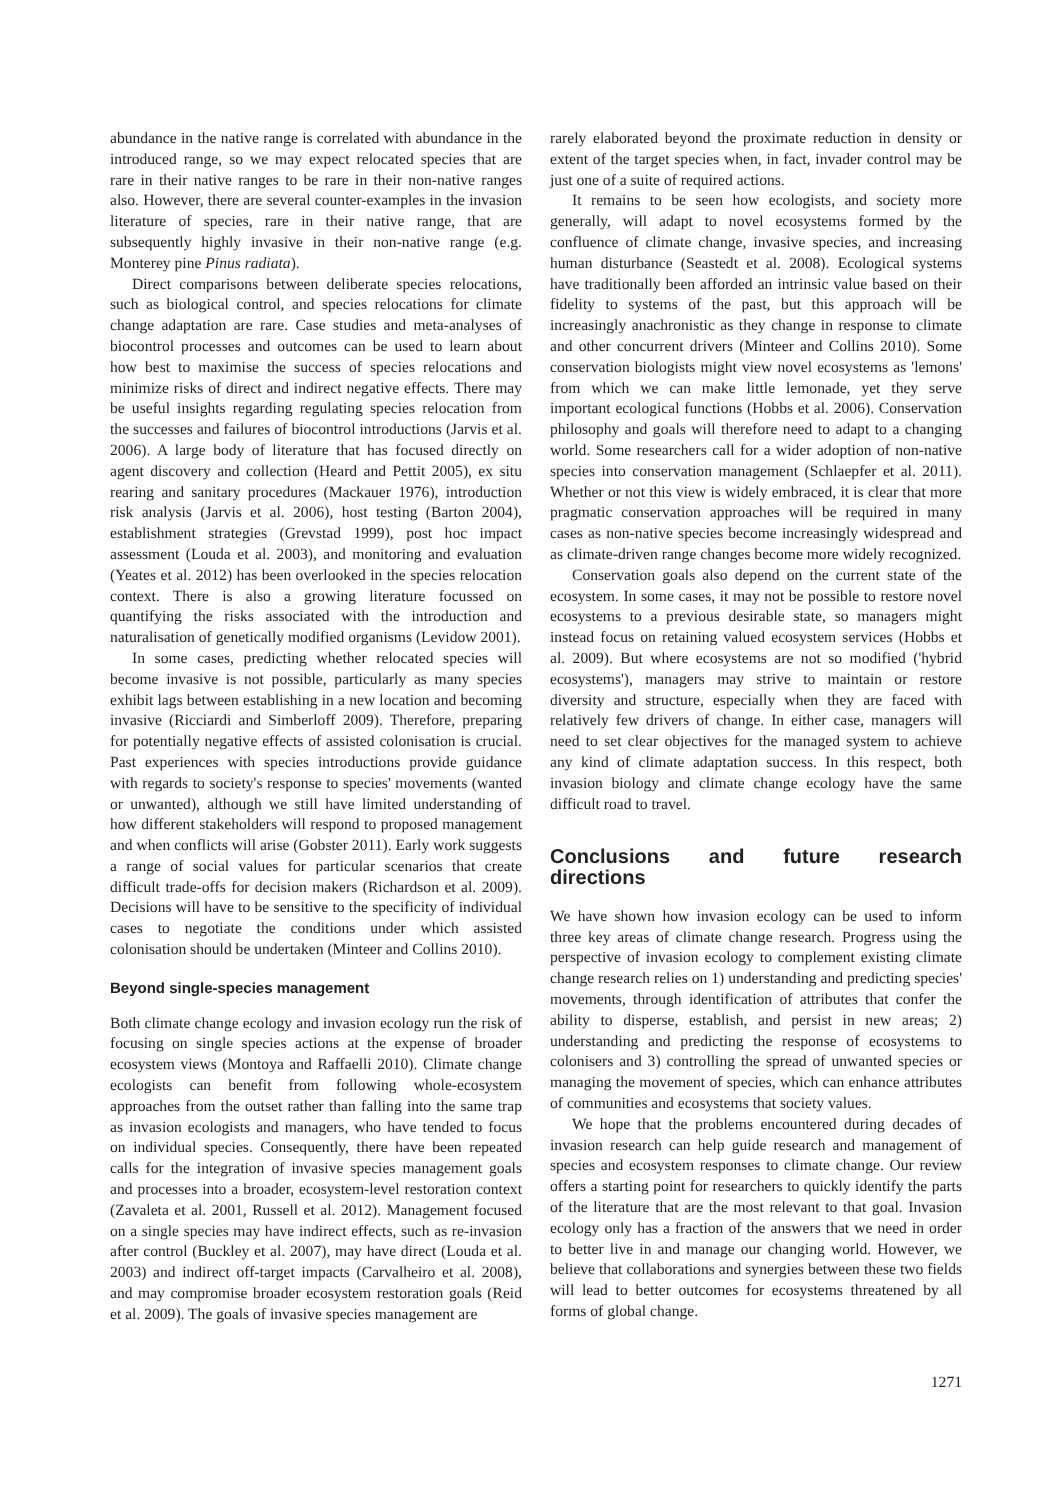abundance in the native range is correlated with abundance in the introduced range, so we may expect relocated species that are rare in their native ranges to be rare in their non-native ranges also. However, there are several counter-examples in the invasion literature of species, rare in their native range, that are subsequently highly invasive in their non-native range (e.g. Monterey pine Pinus radiata).
Direct comparisons between deliberate species relocations, such as biological control, and species relocations for climate change adaptation are rare. Case studies and meta-analyses of biocontrol processes and outcomes can be used to learn about how best to maximise the success of species relocations and minimize risks of direct and indirect negative effects. There may be useful insights regarding regulating species relocation from the successes and failures of biocontrol introductions (Jarvis et al. 2006). A large body of literature that has focused directly on agent discovery and collection (Heard and Pettit 2005), ex situ rearing and sanitary procedures (Mackauer 1976), introduction risk analysis (Jarvis et al. 2006), host testing (Barton 2004), establishment strategies (Grevstad 1999), post hoc impact assessment (Louda et al. 2003), and monitoring and evaluation (Yeates et al. 2012) has been overlooked in the species relocation context. There is also a growing literature focussed on quantifying the risks associated with the introduction and naturalisation of genetically modified organisms (Levidow 2001).
In some cases, predicting whether relocated species will become invasive is not possible, particularly as many species exhibit lags between establishing in a new location and becoming invasive (Ricciardi and Simberloff 2009). Therefore, preparing for potentially negative effects of assisted colonisation is crucial. Past experiences with species introductions provide guidance with regards to society's response to species' movements (wanted or unwanted), although we still have limited understanding of how different stakeholders will respond to proposed management and when conflicts will arise (Gobster 2011). Early work suggests a range of social values for particular scenarios that create difficult trade-offs for decision makers (Richardson et al. 2009). Decisions will have to be sensitive to the specificity of individual cases to negotiate the conditions under which assisted colonisation should be undertaken (Minteer and Collins 2010).
Beyond single-species management
Both climate change ecology and invasion ecology run the risk of focusing on single species actions at the expense of broader ecosystem views (Montoya and Raffaelli 2010). Climate change ecologists can benefit from following whole-ecosystem approaches from the outset rather than falling into the same trap as invasion ecologists and managers, who have tended to focus on individual species. Consequently, there have been repeated calls for the integration of invasive species management goals and processes into a broader, ecosystem-level restoration context (Zavaleta et al. 2001, Russell et al. 2012). Management focused on a single species may have indirect effects, such as re-invasion after control (Buckley et al. 2007), may have direct (Louda et al. 2003) and indirect off-target impacts (Carvalheiro et al. 2008), and may compromise broader ecosystem restoration goals (Reid et al. 2009). The goals of invasive species management are
rarely elaborated beyond the proximate reduction in density or extent of the target species when, in fact, invader control may be just one of a suite of required actions.
It remains to be seen how ecologists, and society more generally, will adapt to novel ecosystems formed by the confluence of climate change, invasive species, and increasing human disturbance (Seastedt et al. 2008). Ecological systems have traditionally been afforded an intrinsic value based on their fidelity to systems of the past, but this approach will be increasingly anachronistic as they change in response to climate and other concurrent drivers (Minteer and Collins 2010). Some conservation biologists might view novel ecosystems as 'lemons' from which we can make little lemonade, yet they serve important ecological functions (Hobbs et al. 2006). Conservation philosophy and goals will therefore need to adapt to a changing world. Some researchers call for a wider adoption of non-native species into conservation management (Schlaepfer et al. 2011). Whether or not this view is widely embraced, it is clear that more pragmatic conservation approaches will be required in many cases as non-native species become increasingly widespread and as climate-driven range changes become more widely recognized.
Conservation goals also depend on the current state of the ecosystem. In some cases, it may not be possible to restore novel ecosystems to a previous desirable state, so managers might instead focus on retaining valued ecosystem services (Hobbs et al. 2009). But where ecosystems are not so modified ('hybrid ecosystems'), managers may strive to maintain or restore diversity and structure, especially when they are faced with relatively few drivers of change. In either case, managers will need to set clear objectives for the managed system to achieve any kind of climate adaptation success. In this respect, both invasion biology and climate change ecology have the same difficult road to travel.
Conclusions and future research directions
We have shown how invasion ecology can be used to inform three key areas of climate change research. Progress using the perspective of invasion ecology to complement existing climate change research relies on 1) understanding and predicting species' movements, through identification of attributes that confer the ability to disperse, establish, and persist in new areas; 2) understanding and predicting the response of ecosystems to colonisers and 3) controlling the spread of unwanted species or managing the movement of species, which can enhance attributes of communities and ecosystems that society values.
We hope that the problems encountered during decades of invasion research can help guide research and management of species and ecosystem responses to climate change. Our review offers a starting point for researchers to quickly identify the parts of the literature that are the most relevant to that goal. Invasion ecology only has a fraction of the answers that we need in order to better live in and manage our changing world. However, we believe that collaborations and synergies between these two fields will lead to better outcomes for ecosystems threatened by all forms of global change.
1271